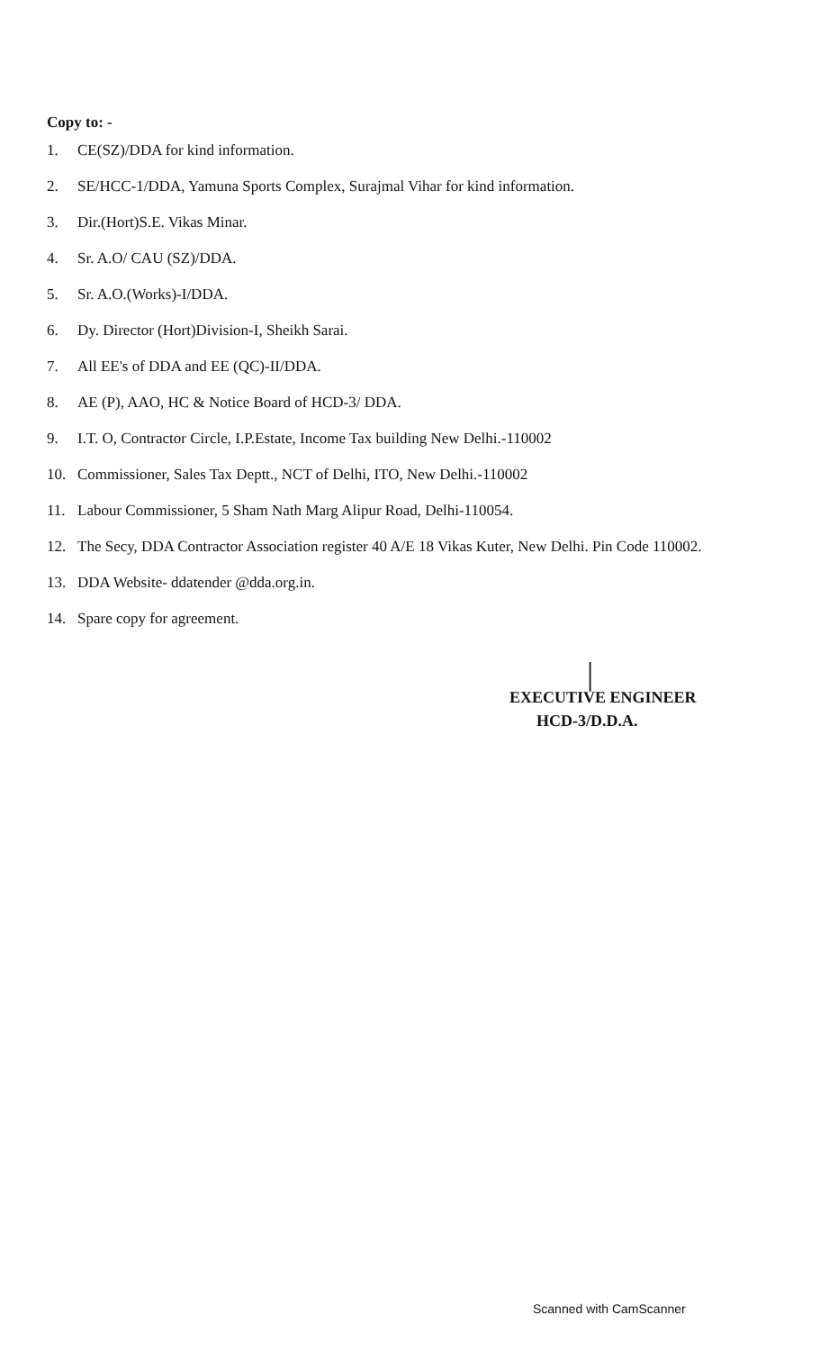Copy to: -
1. CE(SZ)/DDA for kind information.
2. SE/HCC-1/DDA, Yamuna Sports Complex, Surajmal Vihar for kind information.
3. Dir.(Hort)S.E. Vikas Minar.
4. Sr. A.O/ CAU (SZ)/DDA.
5. Sr. A.O.(Works)-I/DDA.
6. Dy. Director (Hort)Division-I, Sheikh Sarai.
7. All EE's of DDA and EE (QC)-II/DDA.
8. AE (P), AAO, HC & Notice Board of HCD-3/ DDA.
9. I.T. O, Contractor Circle, I.P.Estate, Income Tax building New Delhi.-110002
10. Commissioner, Sales Tax Deptt., NCT of Delhi, ITO, New Delhi.-110002
11. Labour Commissioner, 5 Sham Nath Marg Alipur Road, Delhi-110054.
12. The Secy, DDA Contractor Association register 40 A/E 18 Vikas Kuter, New Delhi. Pin Code 110002.
13. DDA Website- ddatender @dda.org.in.
14. Spare copy for agreement.
|
EXECUTIVE ENGINEER
HCD-3/D.D.A.
Scanned with CamScanner